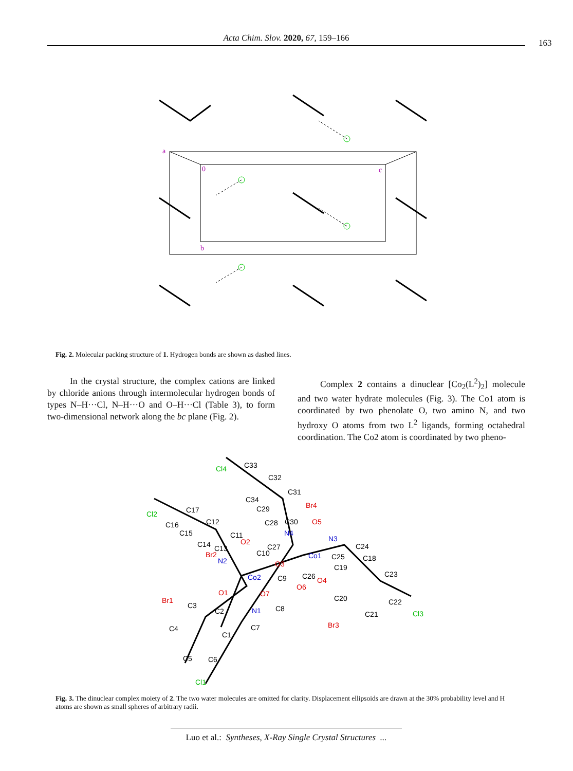Acta Chim. Slov. 2020, 67, 159–166 163
a
0
c
b
Fig. 2. Molecular packing structure of 1. Hydrogen bonds are shown as dashed lines.
In the crystal structure, the complex cations are linked by chloride anions through intermolecular hydrogen bonds of types N–H···Cl, N–H···O and O–H···Cl (Table 3), to form two-dimensional network along the bc plane (Fig. 2).
Complex 2 contains a dinuclear [Co<sub>2</sub>(L<sup>2</sup>)<sub>2</sub>] molecule and two water hydrate molecules (Fig. 3). The Co1 atom is coordinated by two phenolate O, two amino N, and two hydroxy O atoms from two L<sup>2</sup> ligands, forming octahedral coordination. The Co2 atom is coordinated by two pheno-
Cl4
C33
C32
C31
C34
Br4
C29
Cl2
C17
C16
C28
C30
O5
C12
C15
N4
C11
N3
O2
C14
C27
C24
C10
C13
Br2
Co1
C25
C18
N2
O3
C19
Co2
C26
C23
C9
O4
O6
O1
O7
Br1
C20
C22
C3
C2
N1
C8
Cl3
C21
Br3
C4
C7
C1
C5
C6
Cl1
Fig. 3. The dinuclear complex moiety of 2. The two water molecules are omitted for clarity. Displacement ellipsoids are drawn at the 30% probability level and H atoms are shown as small spheres of arbitrary radii.
Luo et al.: Syntheses, X-Ray Single Crystal Structures ...